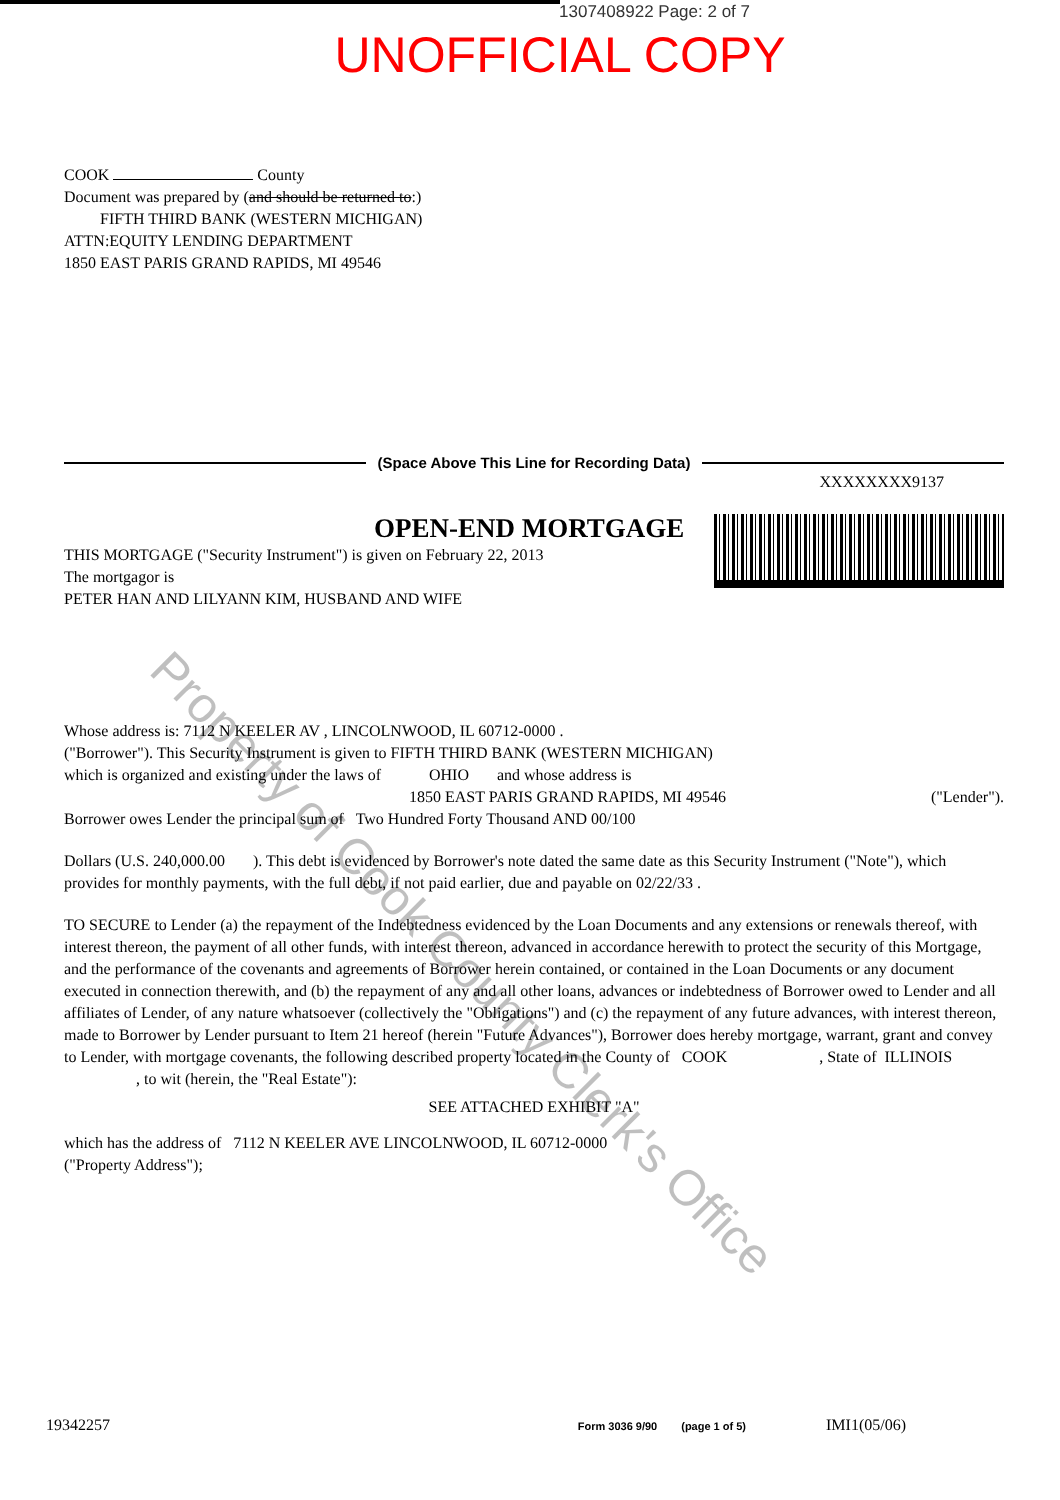1307408922 Page: 2 of 7
UNOFFICIAL COPY
COOK County
Document was prepared by (and should be returned to:)
FIFTH THIRD BANK (WESTERN MICHIGAN)
ATTN:EQUITY LENDING DEPARTMENT
1850 EAST PARIS GRAND RAPIDS, MI 49546
(Space Above This Line for Recording Data)
XXXXXXXX9137
OPEN-END MORTGAGE
THIS MORTGAGE ("Security Instrument") is given on February 22, 2013
The mortgagor is
PETER HAN AND LILYANN KIM, HUSBAND AND WIFE
Whose address is: 7112 N KEELER AV , LINCOLNWOOD, IL 60712-0000 .
("Borrower"). This Security Instrument is given to FIFTH THIRD BANK (WESTERN MICHIGAN)
which is organized and existing under the laws of OHIO and whose address is
1850 EAST PARIS GRAND RAPIDS, MI 49546 ("Lender").
Borrower owes Lender the principal sum of Two Hundred Forty Thousand AND 00/100
Dollars (U.S. 240,000.00 ). This debt is evidenced by Borrower's note dated the same date as this Security Instrument ("Note"), which provides for monthly payments, with the full debt, if not paid earlier, due and payable on 02/22/33 .
TO SECURE to Lender (a) the repayment of the Indebtedness evidenced by the Loan Documents and any extensions or renewals thereof, with interest thereon, the payment of all other funds, with interest thereon, advanced in accordance herewith to protect the security of this Mortgage, and the performance of the covenants and agreements of Borrower herein contained, or contained in the Loan Documents or any document executed in connection therewith, and (b) the repayment of any and all other loans, advances or indebtedness of Borrower owed to Lender and all affiliates of Lender, of any nature whatsoever (collectively the "Obligations") and (c) the repayment of any future advances, with interest thereon, made to Borrower by Lender pursuant to Item 21 hereof (herein "Future Advances"), Borrower does hereby mortgage, warrant, grant and convey to Lender, with mortgage covenants, the following described property located in the County of COOK , State of ILLINOIS , to wit (herein, the "Real Estate"):
SEE ATTACHED EXHIBIT "A"
which has the address of 7112 N KEELER AVE LINCOLNWOOD, IL 60712-0000
("Property Address");
19342257 Form 3036 9/90 (page 1 of 5) IMI1(05/06)
Property of Cook County Clerk's Office